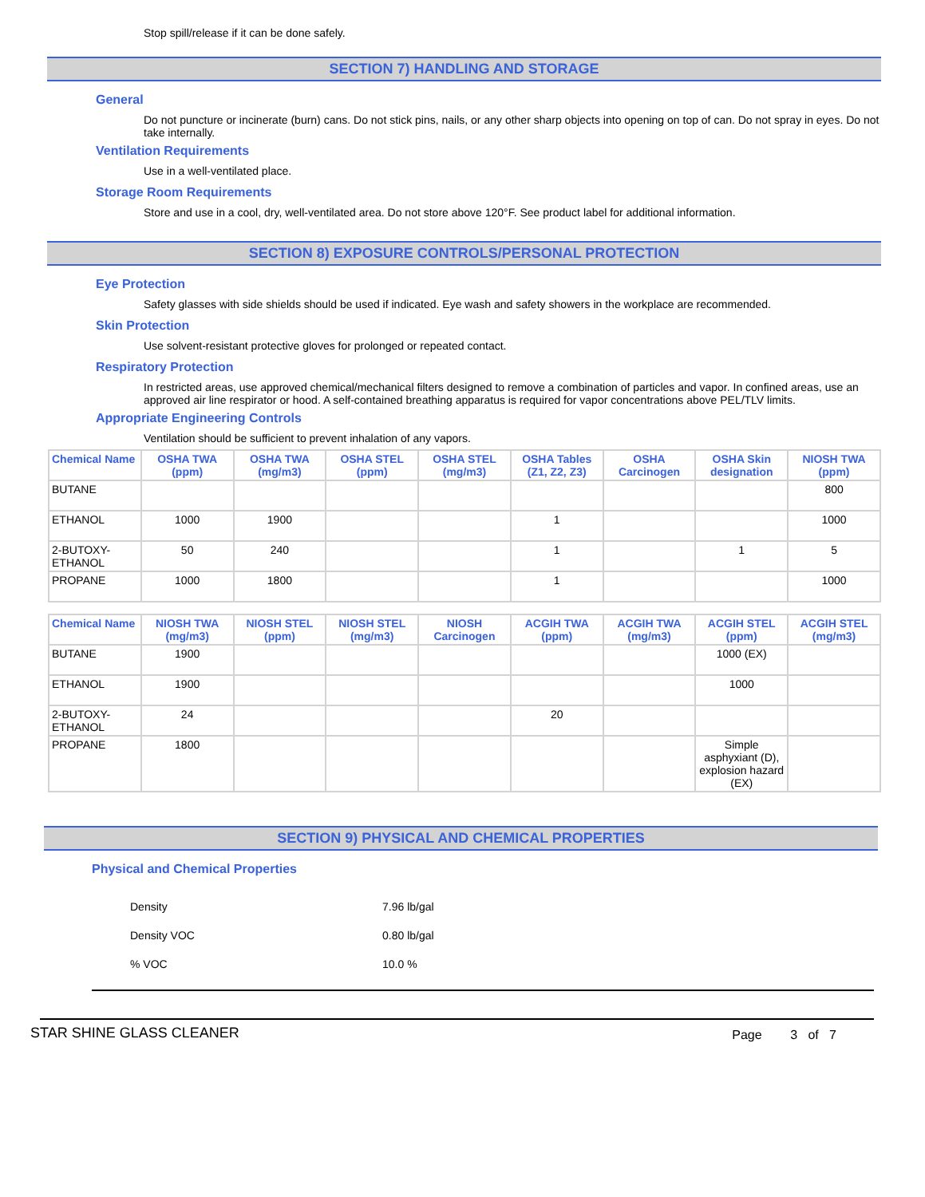Stop spill/release if it can be done safely.
SECTION 7) HANDLING AND STORAGE
General
Do not puncture or incinerate (burn) cans. Do not stick pins, nails, or any other sharp objects into opening on top of can. Do not spray in eyes. Do not take internally.
Ventilation Requirements
Use in a well-ventilated place.
Storage Room Requirements
Store and use in a cool, dry, well-ventilated area. Do not store above 120°F. See product label for additional information.
SECTION 8) EXPOSURE CONTROLS/PERSONAL PROTECTION
Eye Protection
Safety glasses with side shields should be used if indicated. Eye wash and safety showers in the workplace are recommended.
Skin Protection
Use solvent-resistant protective gloves for prolonged or repeated contact.
Respiratory Protection
In restricted areas, use approved chemical/mechanical filters designed to remove a combination of particles and vapor. In confined areas, use an approved air line respirator or hood. A self-contained breathing apparatus is required for vapor concentrations above PEL/TLV limits.
Appropriate Engineering Controls
Ventilation should be sufficient to prevent inhalation of any vapors.
| Chemical Name | OSHA TWA (ppm) | OSHA TWA (mg/m3) | OSHA STEL (ppm) | OSHA STEL (mg/m3) | OSHA Tables (Z1, Z2, Z3) | OSHA Carcinogen | OSHA Skin designation | NIOSH TWA (ppm) |
| --- | --- | --- | --- | --- | --- | --- | --- | --- |
| BUTANE | | | | | | | | 800 |
| ETHANOL | 1000 | 1900 | | | 1 | | | 1000 |
| 2-BUTOXY-ETHANOL | 50 | 240 | | | 1 | | 1 | 5 |
| PROPANE | 1000 | 1800 | | | 1 | | | 1000 |
| Chemical Name | NIOSH TWA (mg/m3) | NIOSH STEL (ppm) | NIOSH STEL (mg/m3) | NIOSH Carcinogen | ACGIH TWA (ppm) | ACGIH TWA (mg/m3) | ACGIH STEL (ppm) | ACGIH STEL (mg/m3) |
| --- | --- | --- | --- | --- | --- | --- | --- | --- |
| BUTANE | 1900 | | | | | | 1000 (EX) | |
| ETHANOL | 1900 | | | | | | 1000 | |
| 2-BUTOXY-ETHANOL | 24 | | | | 20 | | | |
| PROPANE | 1800 | | | | | | Simple asphyxiant (D), explosion hazard (EX) | |
SECTION 9) PHYSICAL AND CHEMICAL PROPERTIES
Physical and Chemical Properties
| Density | 7.96 lb/gal |
| Density VOC | 0.80 lb/gal |
| % VOC | 10.0 % |
STAR SHINE GLASS CLEANER Page 3 of 7